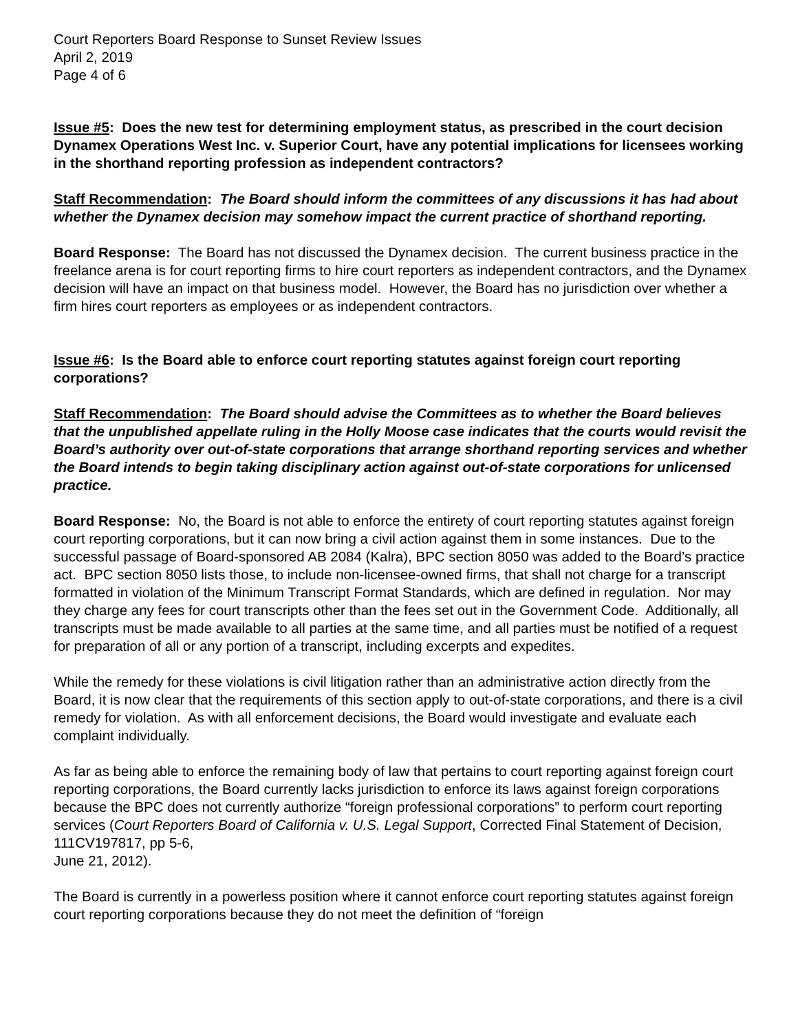Court Reporters Board Response to Sunset Review Issues
April 2, 2019
Page 4 of 6
Issue #5: Does the new test for determining employment status, as prescribed in the court decision Dynamex Operations West Inc. v. Superior Court, have any potential implications for licensees working in the shorthand reporting profession as independent contractors?
Staff Recommendation: The Board should inform the committees of any discussions it has had about whether the Dynamex decision may somehow impact the current practice of shorthand reporting.
Board Response: The Board has not discussed the Dynamex decision. The current business practice in the freelance arena is for court reporting firms to hire court reporters as independent contractors, and the Dynamex decision will have an impact on that business model. However, the Board has no jurisdiction over whether a firm hires court reporters as employees or as independent contractors.
Issue #6: Is the Board able to enforce court reporting statutes against foreign court reporting corporations?
Staff Recommendation: The Board should advise the Committees as to whether the Board believes that the unpublished appellate ruling in the Holly Moose case indicates that the courts would revisit the Board’s authority over out-of-state corporations that arrange shorthand reporting services and whether the Board intends to begin taking disciplinary action against out-of-state corporations for unlicensed practice.
Board Response: No, the Board is not able to enforce the entirety of court reporting statutes against foreign court reporting corporations, but it can now bring a civil action against them in some instances. Due to the successful passage of Board-sponsored AB 2084 (Kalra), BPC section 8050 was added to the Board’s practice act. BPC section 8050 lists those, to include non-licensee-owned firms, that shall not charge for a transcript formatted in violation of the Minimum Transcript Format Standards, which are defined in regulation. Nor may they charge any fees for court transcripts other than the fees set out in the Government Code. Additionally, all transcripts must be made available to all parties at the same time, and all parties must be notified of a request for preparation of all or any portion of a transcript, including excerpts and expedites.
While the remedy for these violations is civil litigation rather than an administrative action directly from the Board, it is now clear that the requirements of this section apply to out-of-state corporations, and there is a civil remedy for violation. As with all enforcement decisions, the Board would investigate and evaluate each complaint individually.
As far as being able to enforce the remaining body of law that pertains to court reporting against foreign court reporting corporations, the Board currently lacks jurisdiction to enforce its laws against foreign corporations because the BPC does not currently authorize “foreign professional corporations” to perform court reporting services (Court Reporters Board of California v. U.S. Legal Support, Corrected Final Statement of Decision, 111CV197817, pp 5-6,
June 21, 2012).
The Board is currently in a powerless position where it cannot enforce court reporting statutes against foreign court reporting corporations because they do not meet the definition of “foreign